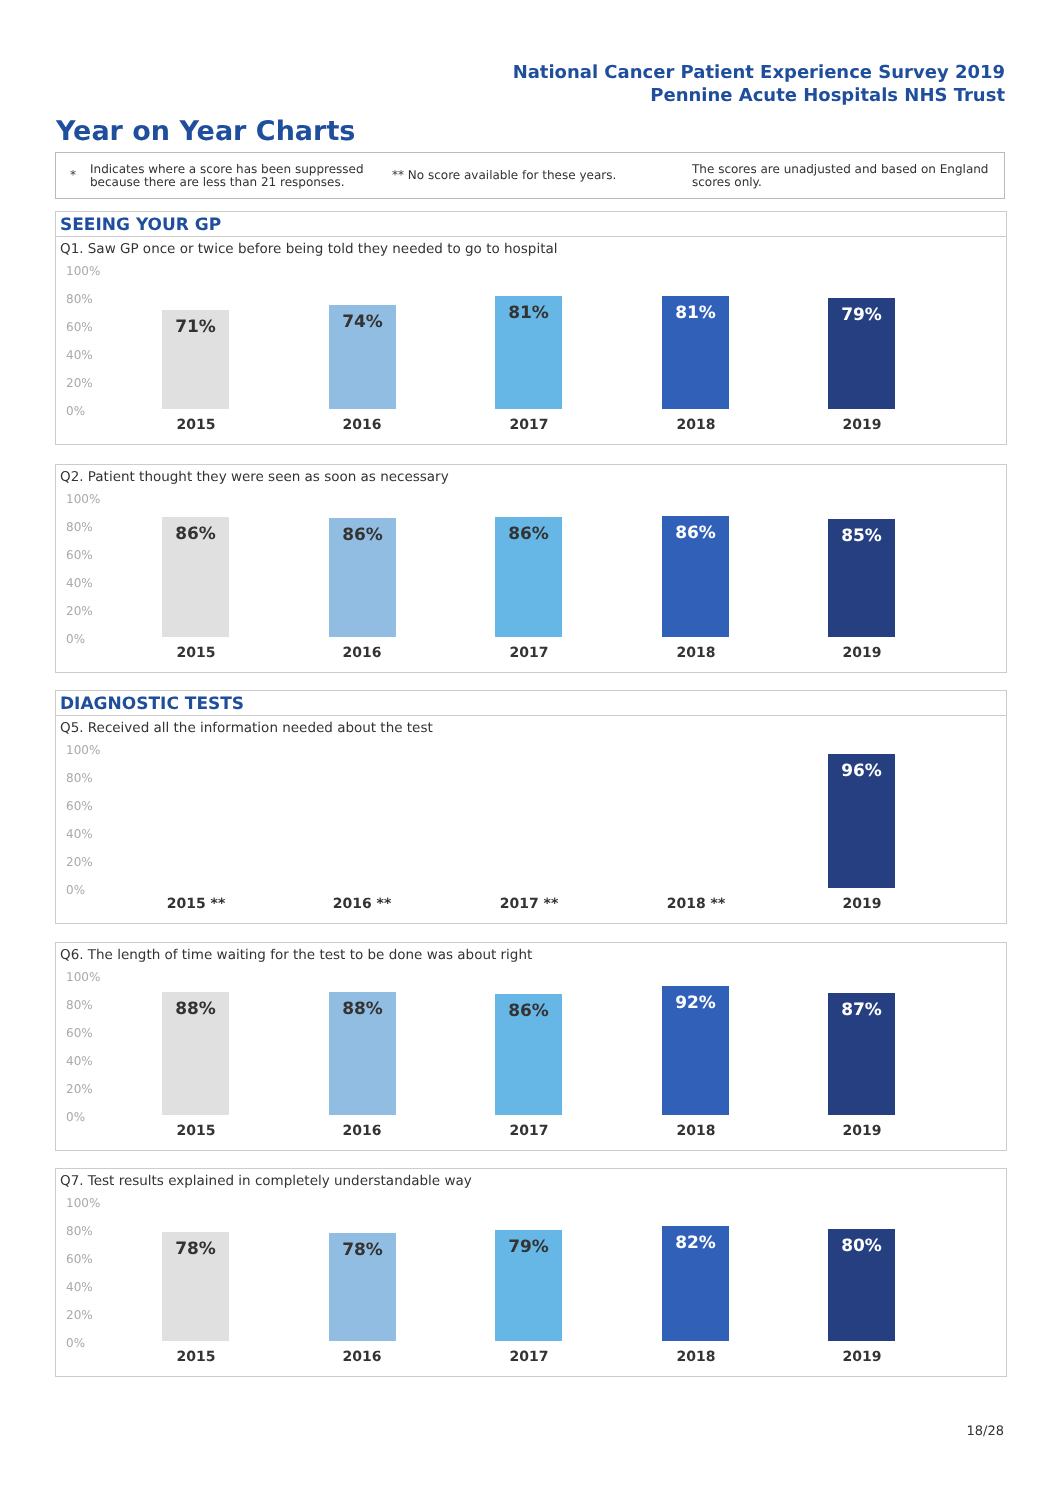National Cancer Patient Experience Survey 2019
Pennine Acute Hospitals NHS Trust
Year on Year Charts
* Indicates where a score has been suppressed because there are less than 21 responses. ** No score available for these years. The scores are unadjusted and based on England scores only.
SEEING YOUR GP
Q1. Saw GP once or twice before being told they needed to go to hospital
100%
80%
60%
40%
20%
0%
71% 74% 81% 81% 79%
2015 2016 2017 2018 2019
Q2. Patient thought they were seen as soon as necessary
100%
80%
60%
40%
20%
0%
86% 86% 86% 86% 85%
2015 2016 2017 2018 2019
DIAGNOSTIC TESTS
Q5. Received all the information needed about the test
100%
80%
60%
40%
20%
0%
96%
2015 ** 2016 ** 2017 ** 2018 ** 2019
Q6. The length of time waiting for the test to be done was about right
100%
80%
60%
40%
20%
0%
88% 88% 86% 92% 87%
2015 2016 2017 2018 2019
Q7. Test results explained in completely understandable way
100%
80%
60%
40%
20%
0%
78% 78% 79% 82% 80%
2015 2016 2017 2018 2019
18/28